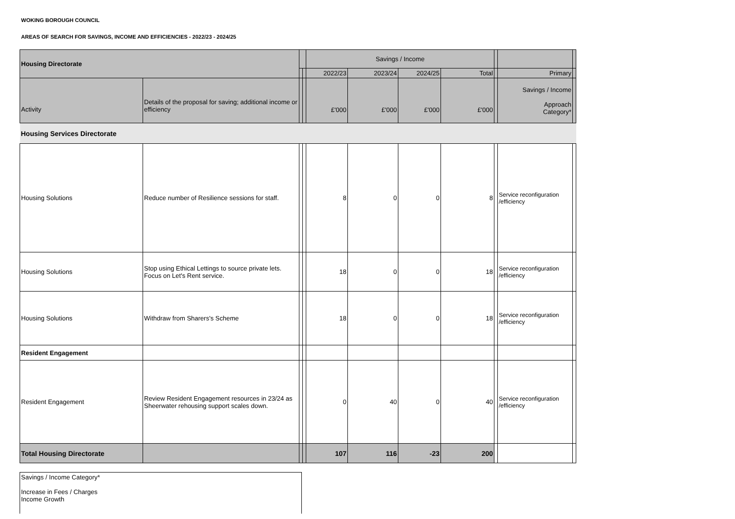WOKING BOROUGH COUNCIL
AREAS OF SEARCH FOR SAVINGS, INCOME AND EFFICIENCIES - 2022/23 - 2024/25
| Housing Directorate | | | | Savings / Income | | | | | | |
| --- | --- | --- | --- | --- | --- | --- | --- | --- | --- | --- |
| | | | | 2022/23 | 2023/24 | 2024/25 | Total | | Primary | |
| Activity | Details of the proposal for saving; additional income or efficiency | | | £'000 | £'000 | £'000 | £'000 | | Savings / Income Approach Category* | |
| Housing Services Directorate | | | | | | | | | | |
| Housing Solutions | Reduce number of Resilience sessions for staff. | | | 8 | 0 | 0 | 8 | | Service reconfiguration /efficiency | |
| Housing Solutions | Stop using Ethical Lettings to source private lets. Focus on Let's Rent service. | | | 18 | 0 | 0 | 18 | | Service reconfiguration /efficiency | |
| Housing Solutions | Withdraw from Sharers's Scheme | | | 18 | 0 | 0 | 18 | | Service reconfiguration /efficiency | |
| Resident Engagement | | | | | | | | | | |
| Resident Engagement | Review Resident Engagement resources in 23/24 as Sheerwater rehousing support scales down. | | | 0 | 40 | 0 | 40 | | Service reconfiguration /efficiency | |
| Total Housing Directorate | | | | 107 | 116 | -23 | 200 | | | |
Savings / Income Category*
Increase in Fees / Charges
Income Growth